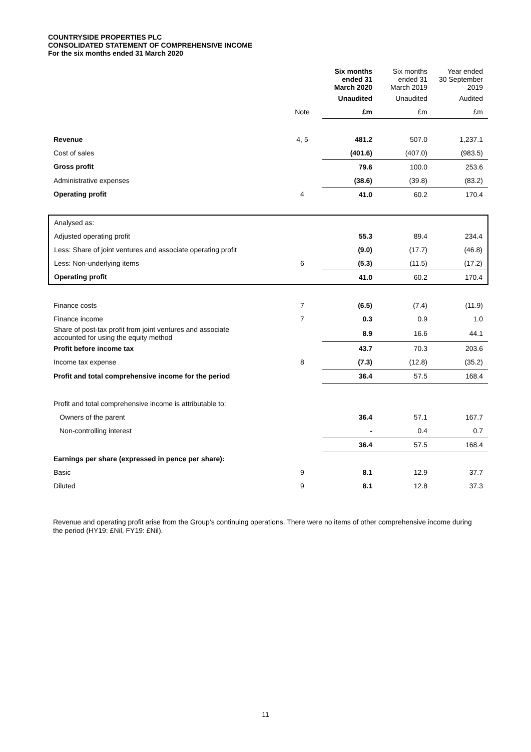COUNTRYSIDE PROPERTIES PLC
CONSOLIDATED STATEMENT OF COMPREHENSIVE INCOME
For the six months ended 31 March 2020
| | | Six months ended 31 March 2020 | Six months ended 31 March 2019 | Year ended 30 September 2019 |
| --- | --- | --- | --- | --- |
| | | Unaudited | Unaudited | Audited |
| | Note | £m | £m | £m |
| Revenue | 4, 5 | 481.2 | 507.0 | 1,237.1 |
| Cost of sales | | (401.6) | (407.0) | (983.5) |
| Gross profit | | 79.6 | 100.0 | 253.6 |
| Administrative expenses | | (38.6) | (39.8) | (83.2) |
| Operating profit | 4 | 41.0 | 60.2 | 170.4 |
| Analysed as: | | | | |
| Adjusted operating profit | | 55.3 | 89.4 | 234.4 |
| Less: Share of joint ventures and associate operating profit | | (9.0) | (17.7) | (46.8) |
| Less: Non-underlying items | 6 | (5.3) | (11.5) | (17.2) |
| Operating profit | | 41.0 | 60.2 | 170.4 |
| Finance costs | 7 | (6.5) | (7.4) | (11.9) |
| Finance income | 7 | 0.3 | 0.9 | 1.0 |
| Share of post-tax profit from joint ventures and associate accounted for using the equity method | | 8.9 | 16.6 | 44.1 |
| Profit before income tax | | 43.7 | 70.3 | 203.6 |
| Income tax expense | 8 | (7.3) | (12.8) | (35.2) |
| Profit and total comprehensive income for the period | | 36.4 | 57.5 | 168.4 |
| Profit and total comprehensive income is attributable to: | | | | |
| Owners of the parent | | 36.4 | 57.1 | 167.7 |
| Non-controlling interest | | - | 0.4 | 0.7 |
| | | 36.4 | 57.5 | 168.4 |
| Earnings per share (expressed in pence per share): | | | | |
| Basic | 9 | 8.1 | 12.9 | 37.7 |
| Diluted | 9 | 8.1 | 12.8 | 37.3 |
Revenue and operating profit arise from the Group’s continuing operations. There were no items of other comprehensive income during the period (HY19: £Nil, FY19: £Nil).
11